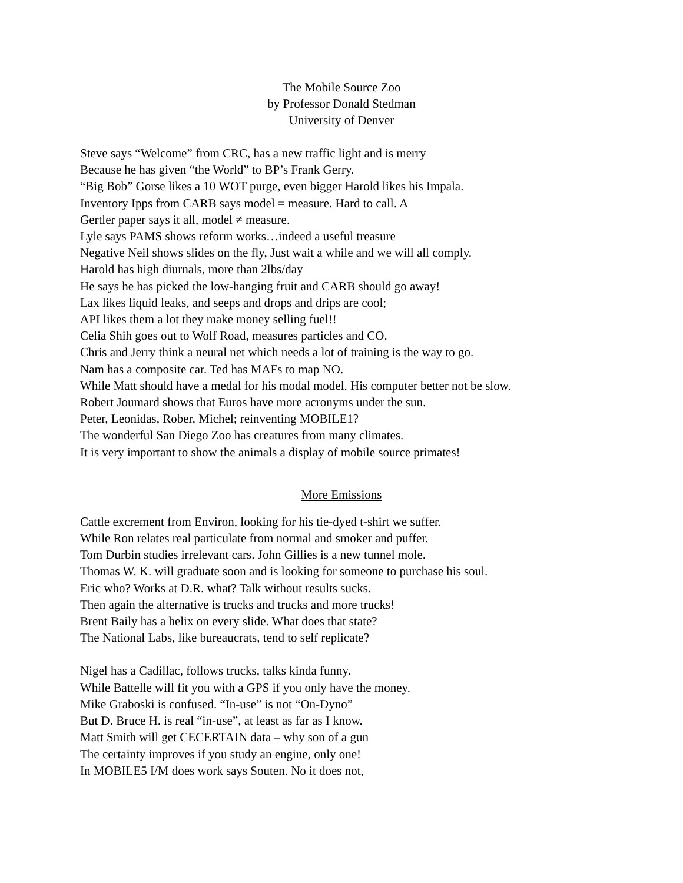The Mobile Source Zoo
by Professor Donald Stedman
University of Denver
Steve says “Welcome” from CRC, has a new traffic light and is merry
Because he has given “the World” to BP’s Frank Gerry.
“Big Bob” Gorse likes a 10 WOT purge, even bigger Harold likes his Impala.
Inventory Ipps from CARB says model = measure. Hard to call. A
Gertler paper says it all, model ≠ measure.
Lyle says PAMS shows reform works…indeed a useful treasure
Negative Neil shows slides on the fly, Just wait a while and we will all comply.
Harold has high diurnals, more than 2lbs/day
He says he has picked the low-hanging fruit and CARB should go away!
Lax likes liquid leaks, and seeps and drops and drips are cool;
API likes them a lot they make money selling fuel!!
Celia Shih goes out to Wolf Road, measures particles and CO.
Chris and Jerry think a neural net which needs a lot of training is the way to go.
Nam has a composite car. Ted has MAFs to map NO.
While Matt should have a medal for his modal model. His computer better not be slow.
Robert Joumard shows that Euros have more acronyms under the sun.
Peter, Leonidas, Rober, Michel; reinventing MOBILE1?
The wonderful San Diego Zoo has creatures from many climates.
It is very important to show the animals a display of mobile source primates!
More Emissions
Cattle excrement from Environ, looking for his tie-dyed t-shirt we suffer.
While Ron relates real particulate from normal and smoker and puffer.
Tom Durbin studies irrelevant cars. John Gillies is a new tunnel mole.
Thomas W. K. will graduate soon and is looking for someone to purchase his soul.
Eric who? Works at D.R. what? Talk without results sucks.
Then again the alternative is trucks and trucks and more trucks!
Brent Baily has a helix on every slide. What does that state?
The National Labs, like bureaucrats, tend to self replicate?
Nigel has a Cadillac, follows trucks, talks kinda funny.
While Battelle will fit you with a GPS if you only have the money.
Mike Graboski is confused. “In-use” is not “On-Dyno”
But D. Bruce H. is real “in-use”, at least as far as I know.
Matt Smith will get CECERTAIN data – why son of a gun
The certainty improves if you study an engine, only one!
In MOBILE5 I/M does work says Souten. No it does not,